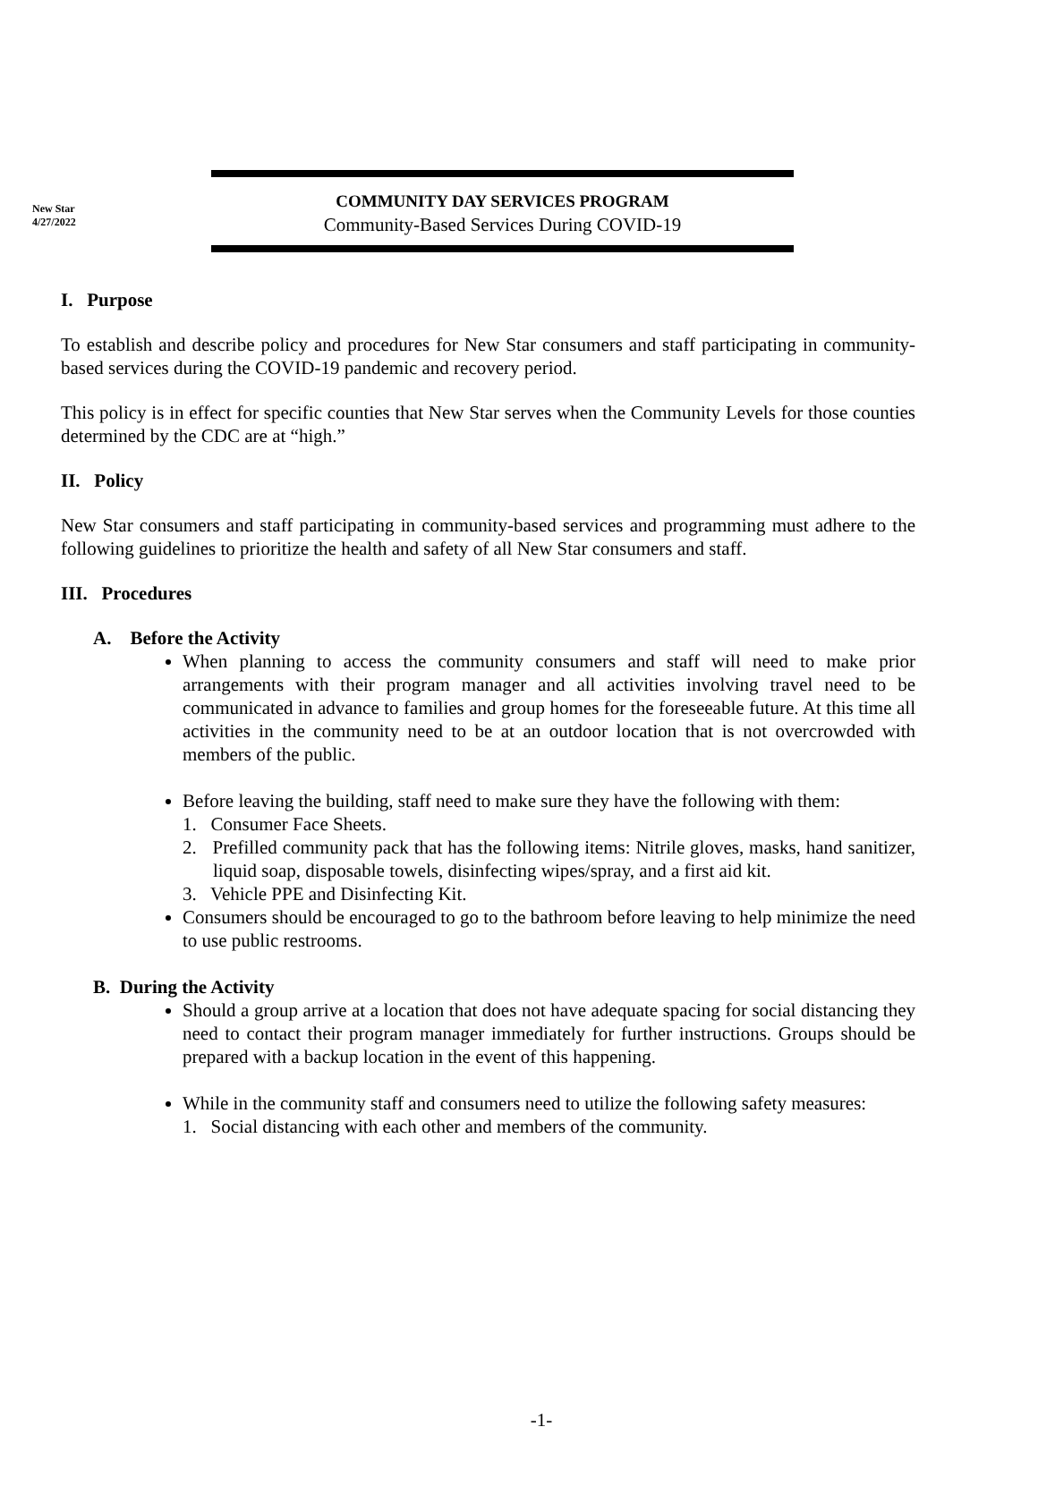New Star
4/27/2022
COMMUNITY DAY SERVICES PROGRAM
Community-Based Services During COVID-19
I. Purpose
To establish and describe policy and procedures for New Star consumers and staff participating in community-based services during the COVID-19 pandemic and recovery period.
This policy is in effect for specific counties that New Star serves when the Community Levels for those counties determined by the CDC are at “high.”
II. Policy
New Star consumers and staff participating in community-based services and programming must adhere to the following guidelines to prioritize the health and safety of all New Star consumers and staff.
III. Procedures
A. Before the Activity
When planning to access the community consumers and staff will need to make prior arrangements with their program manager and all activities involving travel need to be communicated in advance to families and group homes for the foreseeable future. At this time all activities in the community need to be at an outdoor location that is not overcrowded with members of the public.
Before leaving the building, staff need to make sure they have the following with them:
1. Consumer Face Sheets.
2. Prefilled community pack that has the following items: Nitrile gloves, masks, hand sanitizer, liquid soap, disposable towels, disinfecting wipes/spray, and a first aid kit.
3. Vehicle PPE and Disinfecting Kit.
Consumers should be encouraged to go to the bathroom before leaving to help minimize the need to use public restrooms.
B. During the Activity
Should a group arrive at a location that does not have adequate spacing for social distancing they need to contact their program manager immediately for further instructions. Groups should be prepared with a backup location in the event of this happening.
While in the community staff and consumers need to utilize the following safety measures:
1. Social distancing with each other and members of the community.
-1-